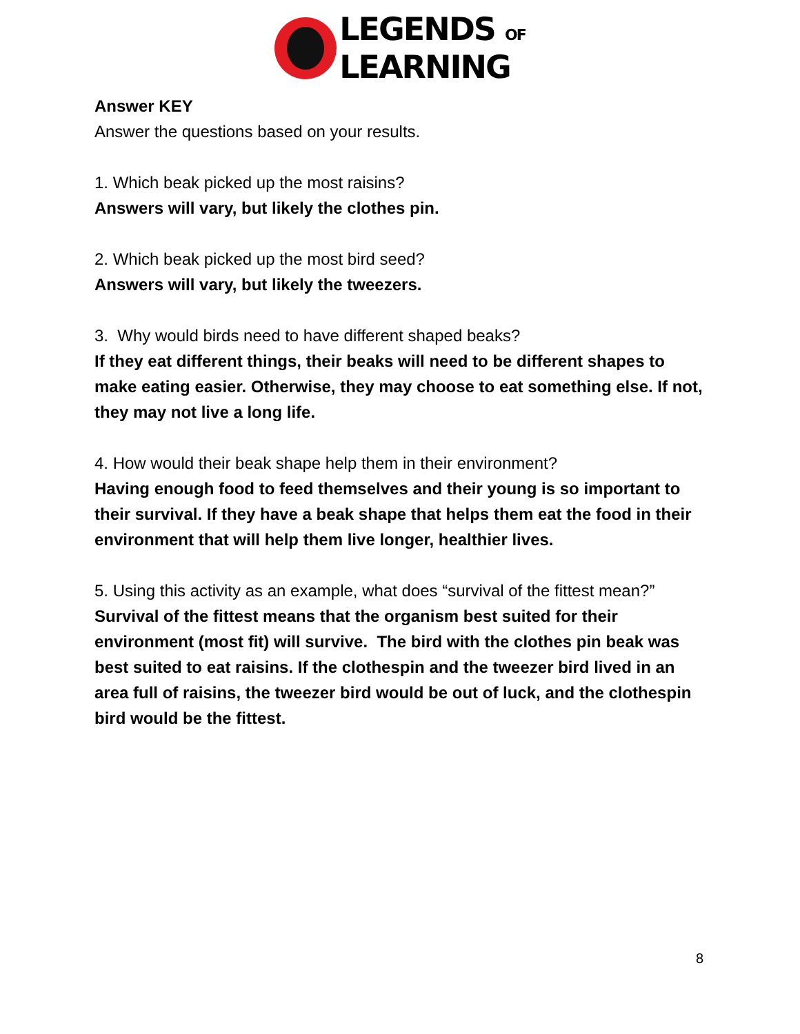LEGENDS OF
LEARNING
Answer KEY
Answer the questions based on your results.
1. Which beak picked up the most raisins?
Answers will vary, but likely the clothes pin.
2. Which beak picked up the most bird seed?
Answers will vary, but likely the tweezers.
3. Why would birds need to have different shaped beaks?
If they eat different things, their beaks will need to be different shapes to make eating easier. Otherwise, they may choose to eat something else. If not, they may not live a long life.
4. How would their beak shape help them in their environment?
Having enough food to feed themselves and their young is so important to their survival. If they have a beak shape that helps them eat the food in their environment that will help them live longer, healthier lives.
5. Using this activity as an example, what does “survival of the fittest mean?”
Survival of the fittest means that the organism best suited for their environment (most fit) will survive. The bird with the clothes pin beak was best suited to eat raisins. If the clothespin and the tweezer bird lived in an area full of raisins, the tweezer bird would be out of luck, and the clothespin bird would be the fittest.
8